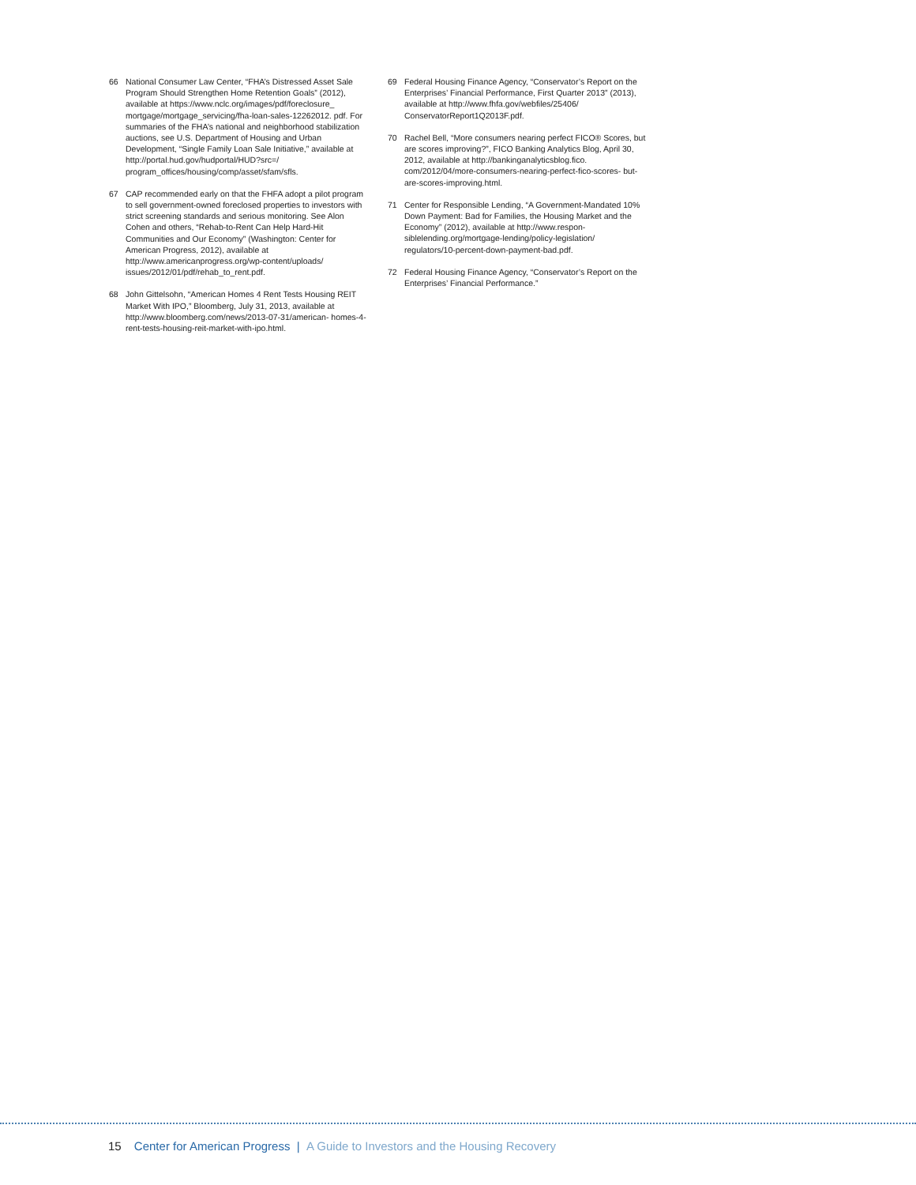66 National Consumer Law Center, “FHA’s Distressed Asset Sale Program Should Strengthen Home Retention Goals” (2012), available at https://www.nclc.org/images/pdf/foreclosure_ mortgage/mortgage_servicing/fha-loan-sales-12262012. pdf. For summaries of the FHA’s national and neighborhood stabilization auctions, see U.S. Department of Housing and Urban Development, “Single Family Loan Sale Initiative,” available at http://portal.hud.gov/hudportal/HUD?src=/ program_offices/housing/comp/asset/sfam/sfls.
67 CAP recommended early on that the FHFA adopt a pilot program to sell government-owned foreclosed properties to investors with strict screening standards and serious monitoring. See Alon Cohen and others, “Rehab-to-Rent Can Help Hard-Hit Communities and Our Economy” (Washington: Center for American Progress, 2012), available at http://www.americanprogress.org/wp-content/uploads/ issues/2012/01/pdf/rehab_to_rent.pdf.
68 John Gittelsohn, “American Homes 4 Rent Tests Housing REIT Market With IPO,” Bloomberg, July 31, 2013, available at http://www.bloomberg.com/news/2013-07-31/american- homes-4-rent-tests-housing-reit-market-with-ipo.html.
69 Federal Housing Finance Agency, “Conservator’s Report on the Enterprises’ Financial Performance, First Quarter 2013” (2013), available at http://www.fhfa.gov/webfiles/25406/ ConservatorReport1Q2013F.pdf.
70 Rachel Bell, “More consumers nearing perfect FICO® Scores, but are scores improving?”, FICO Banking Analytics Blog, April 30, 2012, available at http://bankinganalyticsblog.fico. com/2012/04/more-consumers-nearing-perfect-fico-scores- but-are-scores-improving.html.
71 Center for Responsible Lending, “A Government-Mandated 10% Down Payment: Bad for Families, the Housing Market and the Economy” (2012), available at http://www.respon- siblelending.org/mortgage-lending/policy-legislation/ regulators/10-percent-down-payment-bad.pdf.
72 Federal Housing Finance Agency, “Conservator’s Report on the Enterprises’ Financial Performance.”
15 Center for American Progress | A Guide to Investors and the Housing Recovery